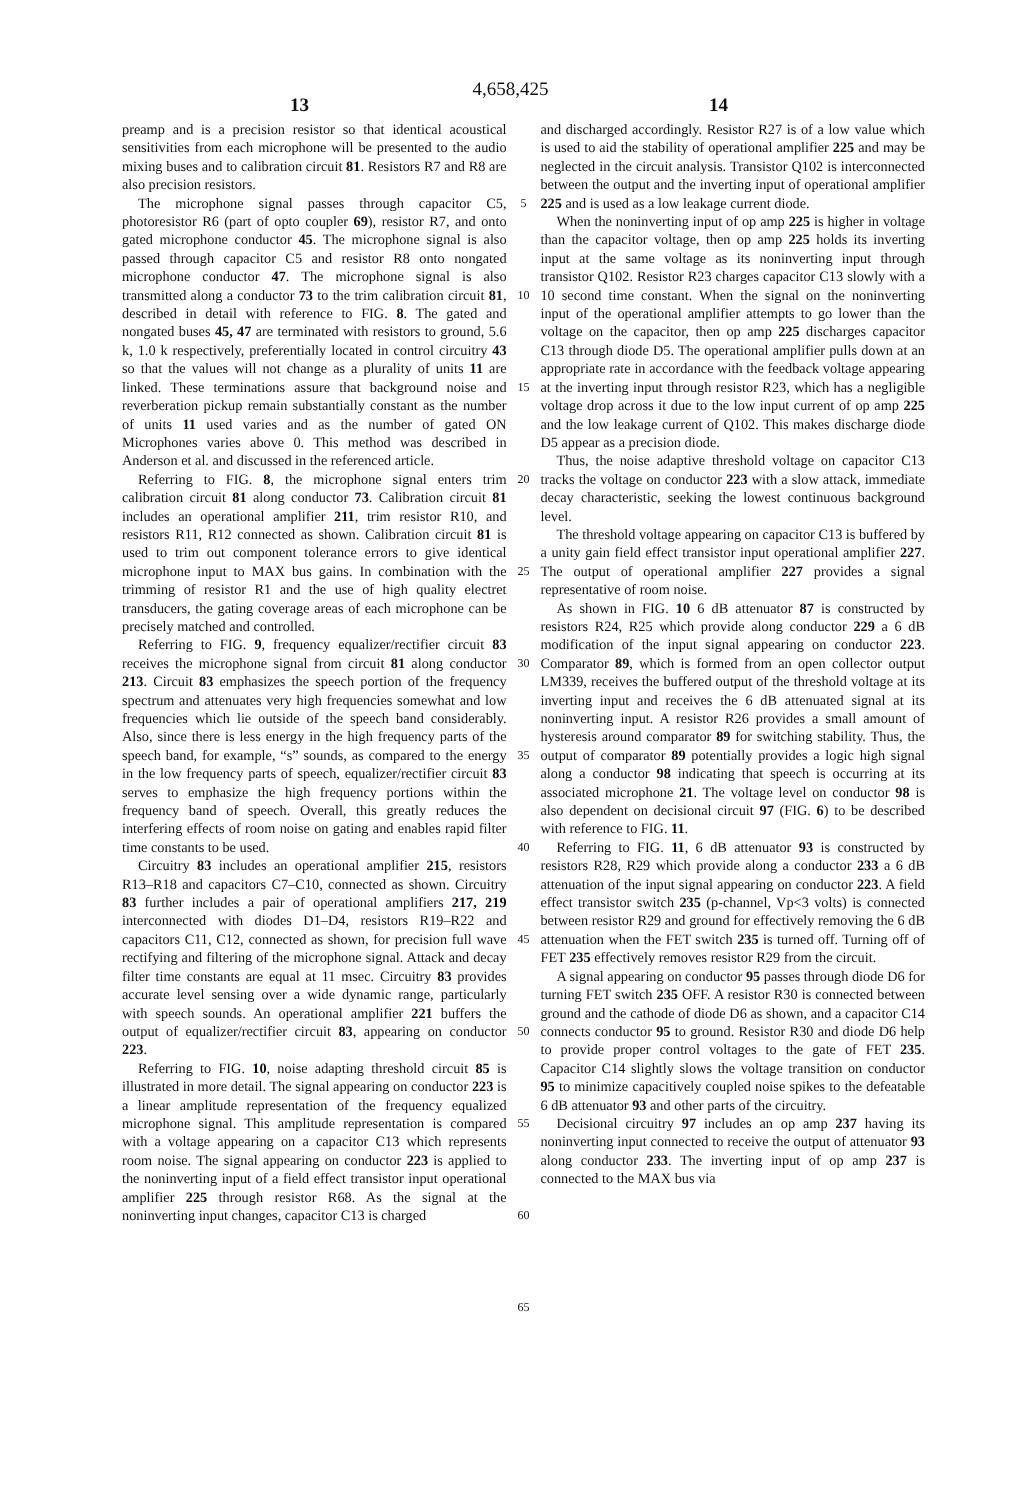4,658,425
13 14
preamp and is a precision resistor so that identical acoustical sensitivities from each microphone will be presented to the audio mixing buses and to calibration circuit 81. Resistors R7 and R8 are also precision resistors.
The microphone signal passes through capacitor C5, photoresistor R6 (part of opto coupler 69), resistor R7, and onto gated microphone conductor 45. The microphone signal is also passed through capacitor C5 and resistor R8 onto nongated microphone conductor 47. The microphone signal is also transmitted along a conductor 73 to the trim calibration circuit 81, described in detail with reference to FIG. 8. The gated and nongated buses 45, 47 are terminated with resistors to ground, 5.6 k, 1.0 k respectively, preferentially located in control circuitry 43 so that the values will not change as a plurality of units 11 are linked. These terminations assure that background noise and reverberation pickup remain substantially constant as the number of units 11 used varies and as the number of gated ON Microphones varies above 0. This method was described in Anderson et al. and discussed in the referenced article.
Referring to FIG. 8, the microphone signal enters trim calibration circuit 81 along conductor 73. Calibration circuit 81 includes an operational amplifier 211, trim resistor R10, and resistors R11, R12 connected as shown. Calibration circuit 81 is used to trim out component tolerance errors to give identical microphone input to MAX bus gains. In combination with the trimming of resistor R1 and the use of high quality electret transducers, the gating coverage areas of each microphone can be precisely matched and controlled.
Referring to FIG. 9, frequency equalizer/rectifier circuit 83 receives the microphone signal from circuit 81 along conductor 213. Circuit 83 emphasizes the speech portion of the frequency spectrum and attenuates very high frequencies somewhat and low frequencies which lie outside of the speech band considerably. Also, since there is less energy in the high frequency parts of the speech band, for example, “s” sounds, as compared to the energy in the low frequency parts of speech, equalizer/rectifier circuit 83 serves to emphasize the high frequency portions within the frequency band of speech. Overall, this greatly reduces the interfering effects of room noise on gating and enables rapid filter time constants to be used.
Circuitry 83 includes an operational amplifier 215, resistors R13–R18 and capacitors C7–C10, connected as shown. Circuitry 83 further includes a pair of operational amplifiers 217, 219 interconnected with diodes D1–D4, resistors R19–R22 and capacitors C11, C12, connected as shown, for precision full wave rectifying and filtering of the microphone signal. Attack and decay filter time constants are equal at 11 msec. Circuitry 83 provides accurate level sensing over a wide dynamic range, particularly with speech sounds. An operational amplifier 221 buffers the output of equalizer/rectifier circuit 83, appearing on conductor 223.
Referring to FIG. 10, noise adapting threshold circuit 85 is illustrated in more detail. The signal appearing on conductor 223 is a linear amplitude representation of the frequency equalized microphone signal. This amplitude representation is compared with a voltage appearing on a capacitor C13 which represents room noise. The signal appearing on conductor 223 is applied to the noninverting input of a field effect transistor input operational amplifier 225 through resistor R68. As the signal at the noninverting input changes, capacitor C13 is charged
5
10
15
20
25
30
35
40
45
50
55
60
65
and discharged accordingly. Resistor R27 is of a low value which is used to aid the stability of operational amplifier 225 and may be neglected in the circuit analysis. Transistor Q102 is interconnected between the output and the inverting input of operational amplifier 225 and is used as a low leakage current diode.
When the noninverting input of op amp 225 is higher in voltage than the capacitor voltage, then op amp 225 holds its inverting input at the same voltage as its noninverting input through transistor Q102. Resistor R23 charges capacitor C13 slowly with a 10 second time constant. When the signal on the noninverting input of the operational amplifier attempts to go lower than the voltage on the capacitor, then op amp 225 discharges capacitor C13 through diode D5. The operational amplifier pulls down at an appropriate rate in accordance with the feedback voltage appearing at the inverting input through resistor R23, which has a negligible voltage drop across it due to the low input current of op amp 225 and the low leakage current of Q102. This makes discharge diode D5 appear as a precision diode.
Thus, the noise adaptive threshold voltage on capacitor C13 tracks the voltage on conductor 223 with a slow attack, immediate decay characteristic, seeking the lowest continuous background level.
The threshold voltage appearing on capacitor C13 is buffered by a unity gain field effect transistor input operational amplifier 227. The output of operational amplifier 227 provides a signal representative of room noise.
As shown in FIG. 10 6 dB attenuator 87 is constructed by resistors R24, R25 which provide along conductor 229 a 6 dB modification of the input signal appearing on conductor 223. Comparator 89, which is formed from an open collector output LM339, receives the buffered output of the threshold voltage at its inverting input and receives the 6 dB attenuated signal at its noninverting input. A resistor R26 provides a small amount of hysteresis around comparator 89 for switching stability. Thus, the output of comparator 89 potentially provides a logic high signal along a conductor 98 indicating that speech is occurring at its associated microphone 21. The voltage level on conductor 98 is also dependent on decisional circuit 97 (FIG. 6) to be described with reference to FIG. 11.
Referring to FIG. 11, 6 dB attenuator 93 is constructed by resistors R28, R29 which provide along a conductor 233 a 6 dB attenuation of the input signal appearing on conductor 223. A field effect transistor switch 235 (p-channel, Vp<3 volts) is connected between resistor R29 and ground for effectively removing the 6 dB attenuation when the FET switch 235 is turned off. Turning off of FET 235 effectively removes resistor R29 from the circuit.
A signal appearing on conductor 95 passes through diode D6 for turning FET switch 235 OFF. A resistor R30 is connected between ground and the cathode of diode D6 as shown, and a capacitor C14 connects conductor 95 to ground. Resistor R30 and diode D6 help to provide proper control voltages to the gate of FET 235. Capacitor C14 slightly slows the voltage transition on conductor 95 to minimize capacitively coupled noise spikes to the defeatable 6 dB attenuator 93 and other parts of the circuitry.
Decisional circuitry 97 includes an op amp 237 having its noninverting input connected to receive the output of attenuator 93 along conductor 233. The inverting input of op amp 237 is connected to the MAX bus via